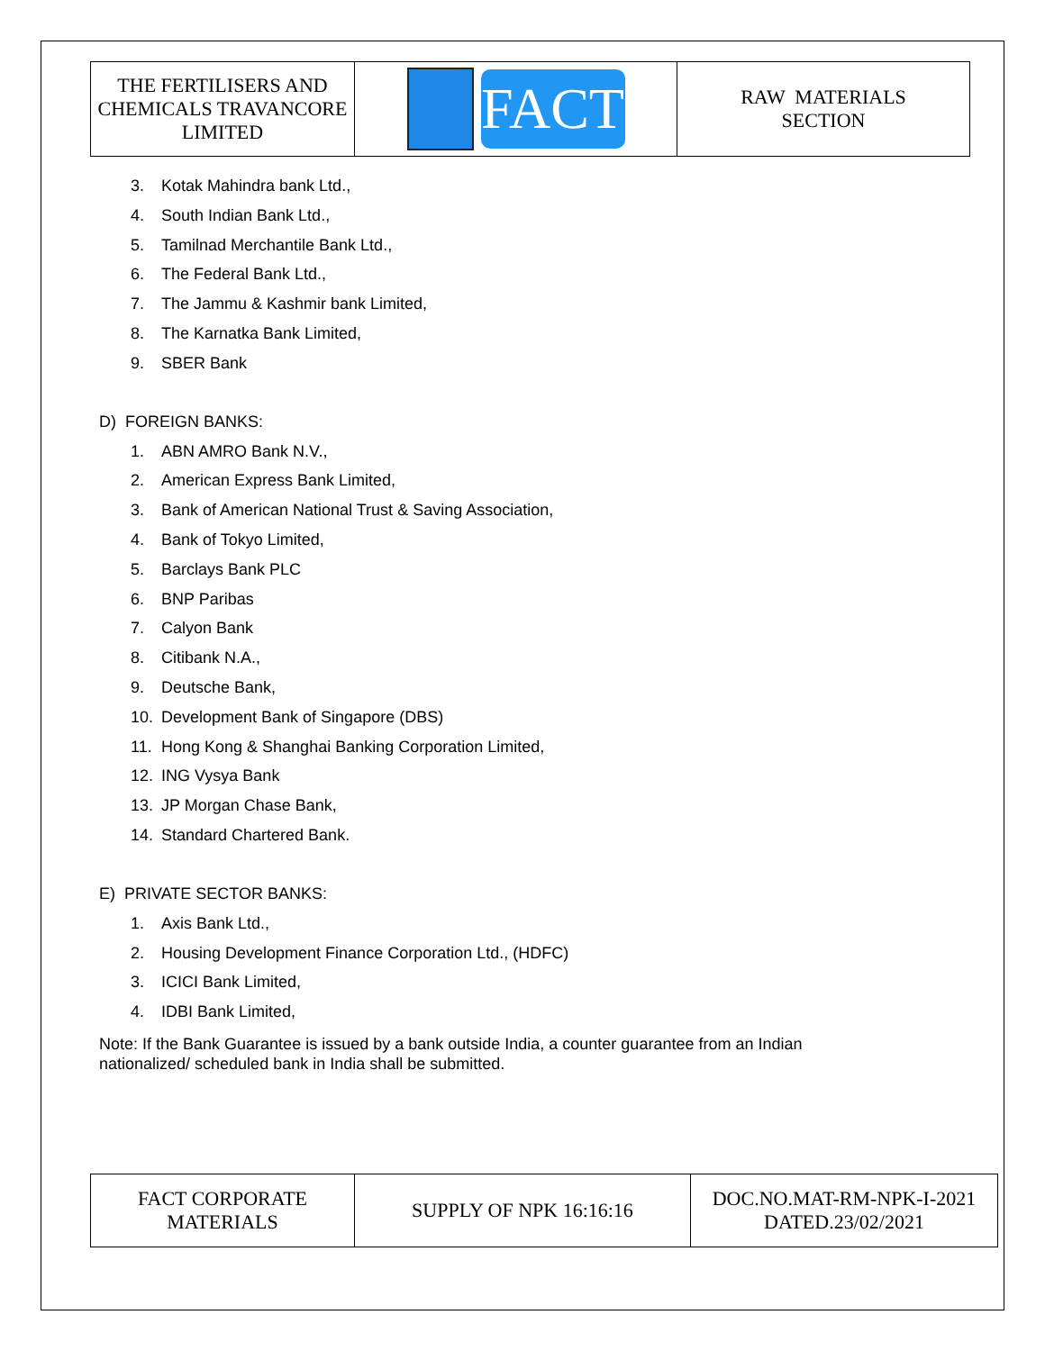| THE FERTILISERS AND CHEMICALS TRAVANCORE LIMITED | FACT | RAW MATERIALS SECTION |
3. Kotak Mahindra bank Ltd.,
4. South Indian Bank Ltd.,
5. Tamilnad Merchantile Bank Ltd.,
6. The Federal Bank Ltd.,
7. The Jammu & Kashmir bank Limited,
8. The Karnatka Bank Limited,
9. SBER Bank
D) FOREIGN BANKS:
1. ABN AMRO Bank N.V.,
2. American Express Bank Limited,
3. Bank of American National Trust & Saving Association,
4. Bank of Tokyo Limited,
5. Barclays Bank PLC
6. BNP Paribas
7. Calyon Bank
8. Citibank N.A.,
9. Deutsche Bank,
10. Development Bank of Singapore (DBS)
11. Hong Kong & Shanghai Banking Corporation Limited,
12. ING Vysya Bank
13. JP Morgan Chase Bank,
14. Standard Chartered Bank.
E) PRIVATE SECTOR BANKS:
1. Axis Bank Ltd.,
2. Housing Development Finance Corporation Ltd., (HDFC)
3. ICICI Bank Limited,
4. IDBI Bank Limited,
Note: If the Bank Guarantee is issued by a bank outside India, a counter guarantee from an Indian nationalized/ scheduled bank in India shall be submitted.
| FACT CORPORATE MATERIALS | SUPPLY OF NPK 16:16:16 | DOC.NO.MAT-RM-NPK-I-2021 DATED.23/02/2021 |